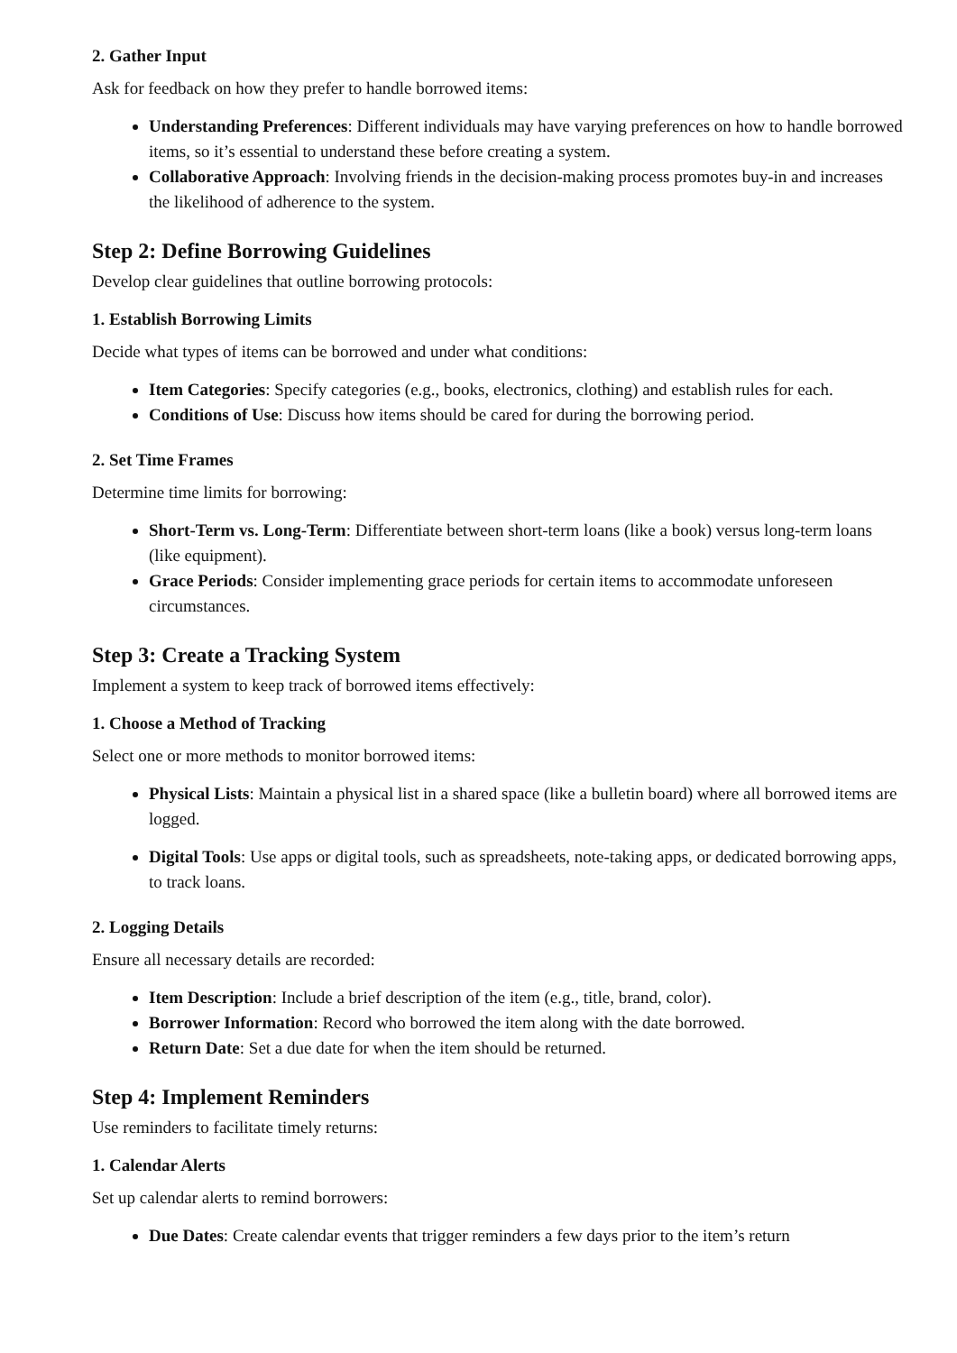2. Gather Input
Ask for feedback on how they prefer to handle borrowed items:
Understanding Preferences: Different individuals may have varying preferences on how to handle borrowed items, so it’s essential to understand these before creating a system.
Collaborative Approach: Involving friends in the decision-making process promotes buy-in and increases the likelihood of adherence to the system.
Step 2: Define Borrowing Guidelines
Develop clear guidelines that outline borrowing protocols:
1. Establish Borrowing Limits
Decide what types of items can be borrowed and under what conditions:
Item Categories: Specify categories (e.g., books, electronics, clothing) and establish rules for each.
Conditions of Use: Discuss how items should be cared for during the borrowing period.
2. Set Time Frames
Determine time limits for borrowing:
Short-Term vs. Long-Term: Differentiate between short-term loans (like a book) versus long-term loans (like equipment).
Grace Periods: Consider implementing grace periods for certain items to accommodate unforeseen circumstances.
Step 3: Create a Tracking System
Implement a system to keep track of borrowed items effectively:
1. Choose a Method of Tracking
Select one or more methods to monitor borrowed items:
Physical Lists: Maintain a physical list in a shared space (like a bulletin board) where all borrowed items are logged.
Digital Tools: Use apps or digital tools, such as spreadsheets, note-taking apps, or dedicated borrowing apps, to track loans.
2. Logging Details
Ensure all necessary details are recorded:
Item Description: Include a brief description of the item (e.g., title, brand, color).
Borrower Information: Record who borrowed the item along with the date borrowed.
Return Date: Set a due date for when the item should be returned.
Step 4: Implement Reminders
Use reminders to facilitate timely returns:
1. Calendar Alerts
Set up calendar alerts to remind borrowers:
Due Dates: Create calendar events that trigger reminders a few days prior to the item’s return